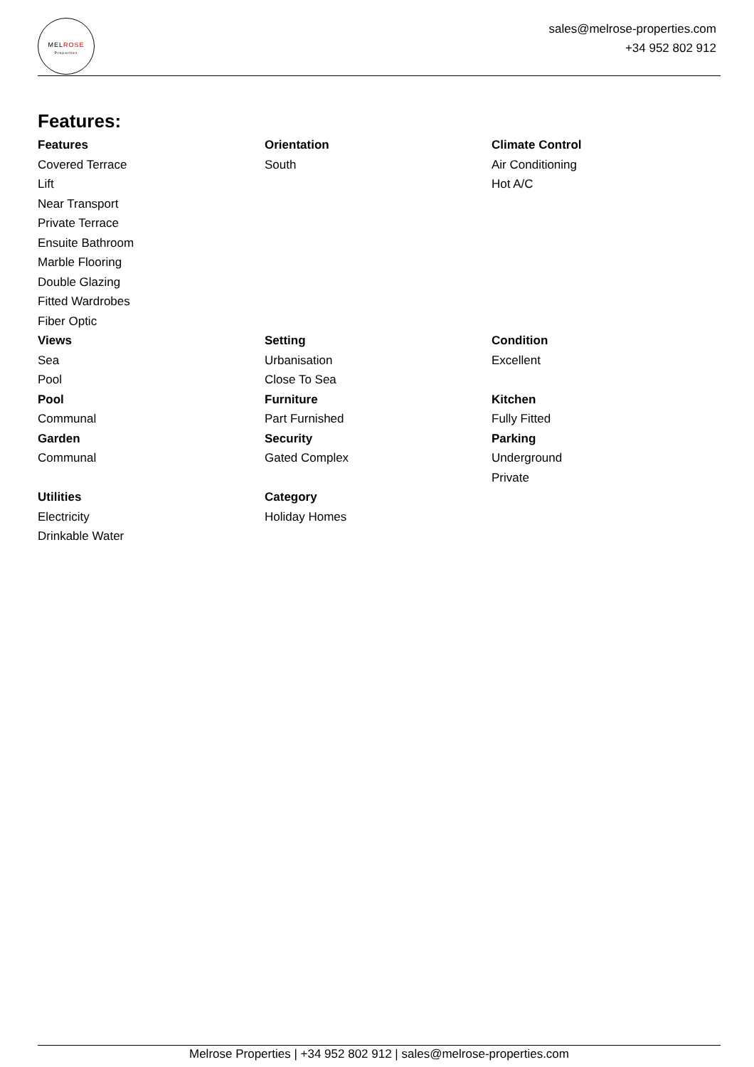MELROSE
Properties
sales@melrose-properties.com
+34 952 802 912
Features:
Features
Covered Terrace
Lift
Near Transport
Private Terrace
Ensuite Bathroom
Marble Flooring
Double Glazing
Fitted Wardrobes
Fiber Optic
Orientation
South
Climate Control
Air Conditioning
Hot A/C
Views
Sea
Pool
Setting
Urbanisation
Close To Sea
Condition
Excellent
Pool
Communal
Furniture
Part Furnished
Kitchen
Fully Fitted
Garden
Communal
Security
Gated Complex
Parking
Underground
Private
Utilities
Electricity
Drinkable Water
Category
Holiday Homes
Melrose Properties | +34 952 802 912 | sales@melrose-properties.com